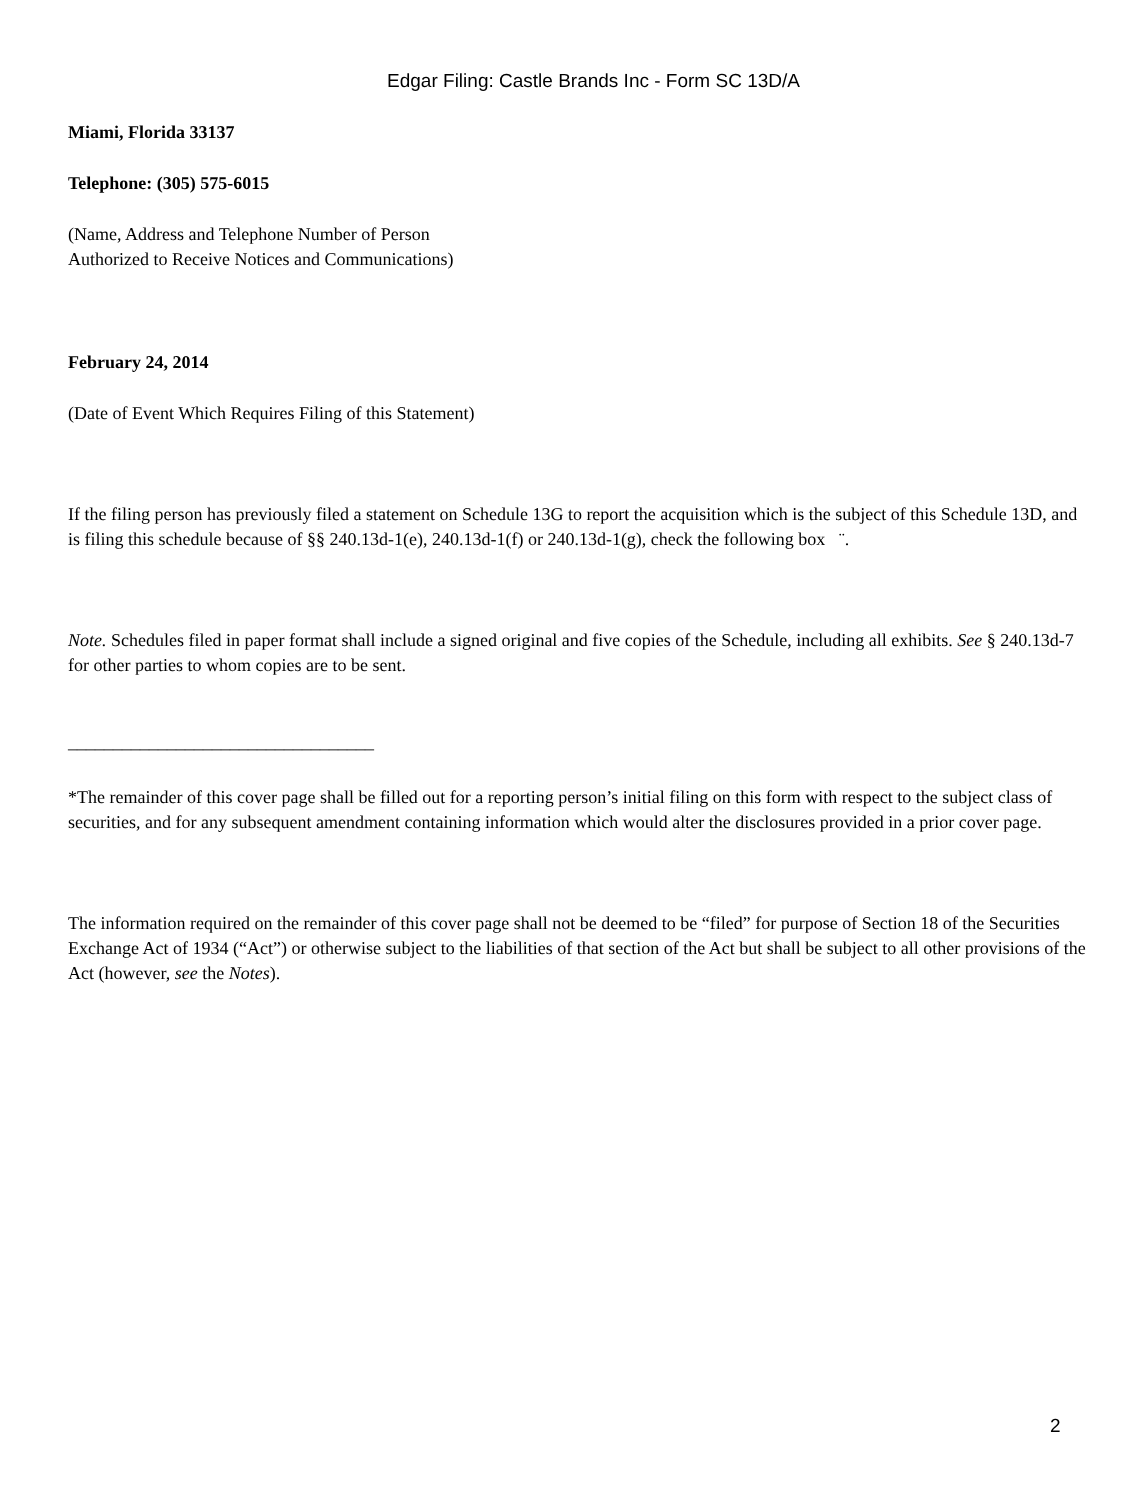Edgar Filing: Castle Brands Inc - Form SC 13D/A
Miami, Florida 33137
Telephone: (305) 575-6015
(Name, Address and Telephone Number of Person
Authorized to Receive Notices and Communications)
February 24, 2014
(Date of Event Which Requires Filing of this Statement)
If the filing person has previously filed a statement on Schedule 13G to report the acquisition which is the subject of this Schedule 13D, and is filing this schedule because of §§ 240.13d-1(e), 240.13d-1(f) or 240.13d-1(g), check the following box ¨.
Note. Schedules filed in paper format shall include a signed original and five copies of the Schedule, including all exhibits. See § 240.13d-7 for other parties to whom copies are to be sent.
__________________________________
*The remainder of this cover page shall be filled out for a reporting person’s initial filing on this form with respect to the subject class of securities, and for any subsequent amendment containing information which would alter the disclosures provided in a prior cover page.
The information required on the remainder of this cover page shall not be deemed to be “filed” for purpose of Section 18 of the Securities Exchange Act of 1934 (“Act”) or otherwise subject to the liabilities of that section of the Act but shall be subject to all other provisions of the Act (however, see the Notes).
2